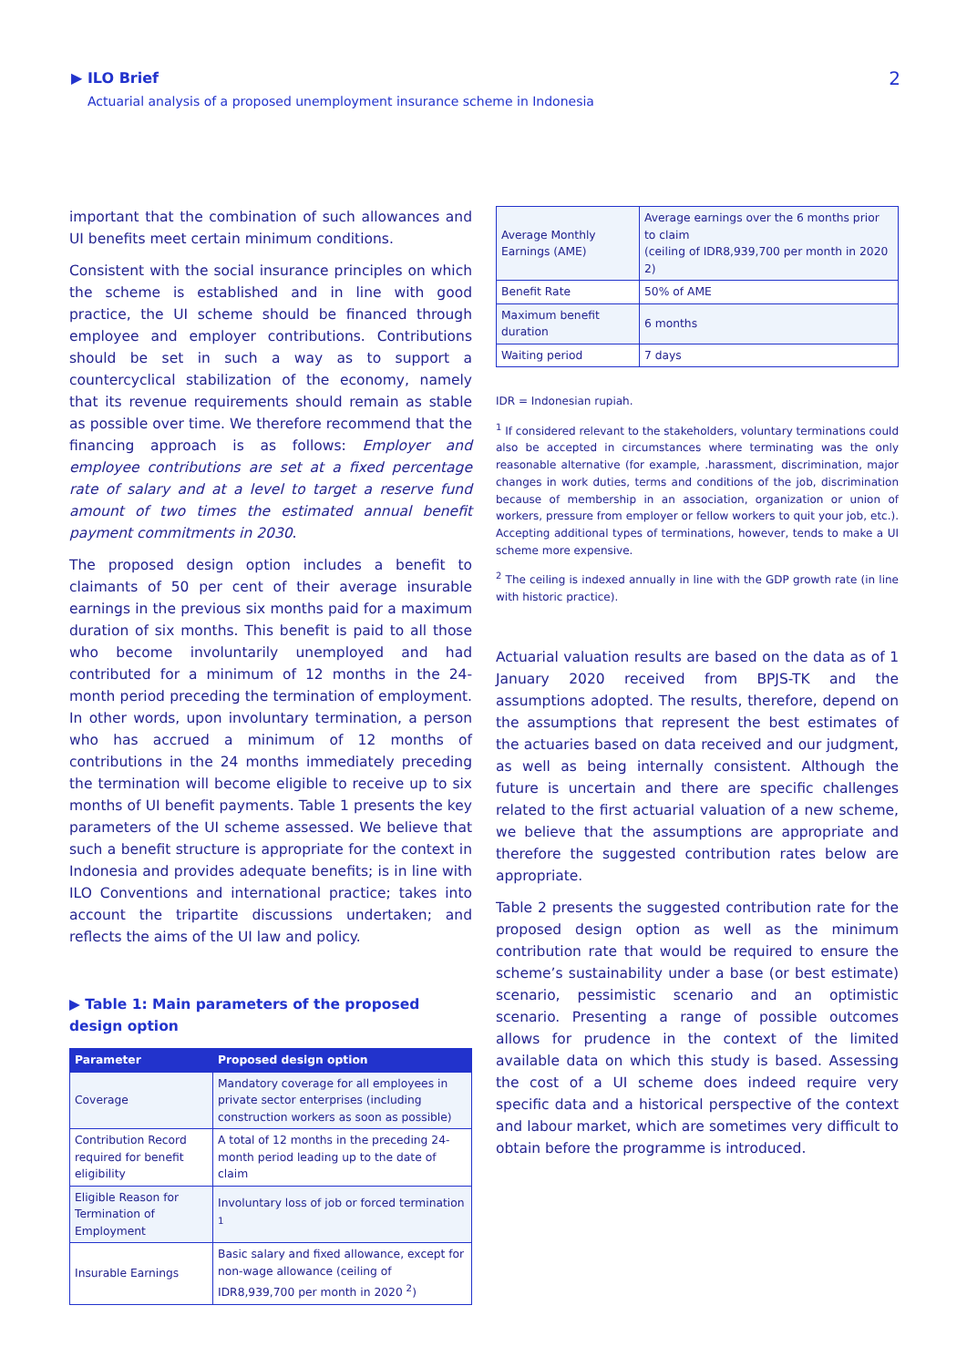▶ ILO Brief
Actuarial analysis of a proposed unemployment insurance scheme in Indonesia
2
important that the combination of such allowances and UI benefits meet certain minimum conditions.
Consistent with the social insurance principles on which the scheme is established and in line with good practice, the UI scheme should be financed through employee and employer contributions. Contributions should be set in such a way as to support a countercyclical stabilization of the economy, namely that its revenue requirements should remain as stable as possible over time. We therefore recommend that the financing approach is as follows: Employer and employee contributions are set at a fixed percentage rate of salary and at a level to target a reserve fund amount of two times the estimated annual benefit payment commitments in 2030.
The proposed design option includes a benefit to claimants of 50 per cent of their average insurable earnings in the previous six months paid for a maximum duration of six months. This benefit is paid to all those who become involuntarily unemployed and had contributed for a minimum of 12 months in the 24-month period preceding the termination of employment. In other words, upon involuntary termination, a person who has accrued a minimum of 12 months of contributions in the 24 months immediately preceding the termination will become eligible to receive up to six months of UI benefit payments. Table 1 presents the key parameters of the UI scheme assessed. We believe that such a benefit structure is appropriate for the context in Indonesia and provides adequate benefits; is in line with ILO Conventions and international practice; takes into account the tripartite discussions undertaken; and reflects the aims of the UI law and policy.
▶ Table 1: Main parameters of the proposed design option
| Parameter | Proposed design option |
| --- | --- |
| Coverage | Mandatory coverage for all employees in private sector enterprises (including construction workers as soon as possible) |
| Contribution Record required for benefit eligibility | A total of 12 months in the preceding 24-month period leading up to the date of claim |
| Eligible Reason for Termination of Employment | Involuntary loss of job or forced termination <sup>1</sup> |
| Insurable Earnings | Basic salary and fixed allowance, except for non-wage allowance (ceiling of IDR8,939,700 per month in 2020 <sup>2</sup>) |
| Average Monthly Earnings (AME) | Average earnings over the 6 months prior to claim (ceiling of IDR8,939,700 per month in 2020 2) |
| Benefit Rate | 50% of AME |
| Maximum benefit duration | 6 months |
| Waiting period | 7 days |
IDR = Indonesian rupiah.
<sup>1</sup> If considered relevant to the stakeholders, voluntary terminations could also be accepted in circumstances where terminating was the only reasonable alternative (for example, .harassment, discrimination, major changes in work duties, terms and conditions of the job, discrimination because of membership in an association, organization or union of workers, pressure from employer or fellow workers to quit your job, etc.). Accepting additional types of terminations, however, tends to make a UI scheme more expensive.
<sup>2</sup> The ceiling is indexed annually in line with the GDP growth rate (in line with historic practice).
Actuarial valuation results are based on the data as of 1 January 2020 received from BPJS-TK and the assumptions adopted. The results, therefore, depend on the assumptions that represent the best estimates of the actuaries based on data received and our judgment, as well as being internally consistent. Although the future is uncertain and there are specific challenges related to the first actuarial valuation of a new scheme, we believe that the assumptions are appropriate and therefore the suggested contribution rates below are appropriate.
Table 2 presents the suggested contribution rate for the proposed design option as well as the minimum contribution rate that would be required to ensure the scheme’s sustainability under a base (or best estimate) scenario, pessimistic scenario and an optimistic scenario. Presenting a range of possible outcomes allows for prudence in the context of the limited available data on which this study is based. Assessing the cost of a UI scheme does indeed require very specific data and a historical perspective of the context and labour market, which are sometimes very difficult to obtain before the programme is introduced.